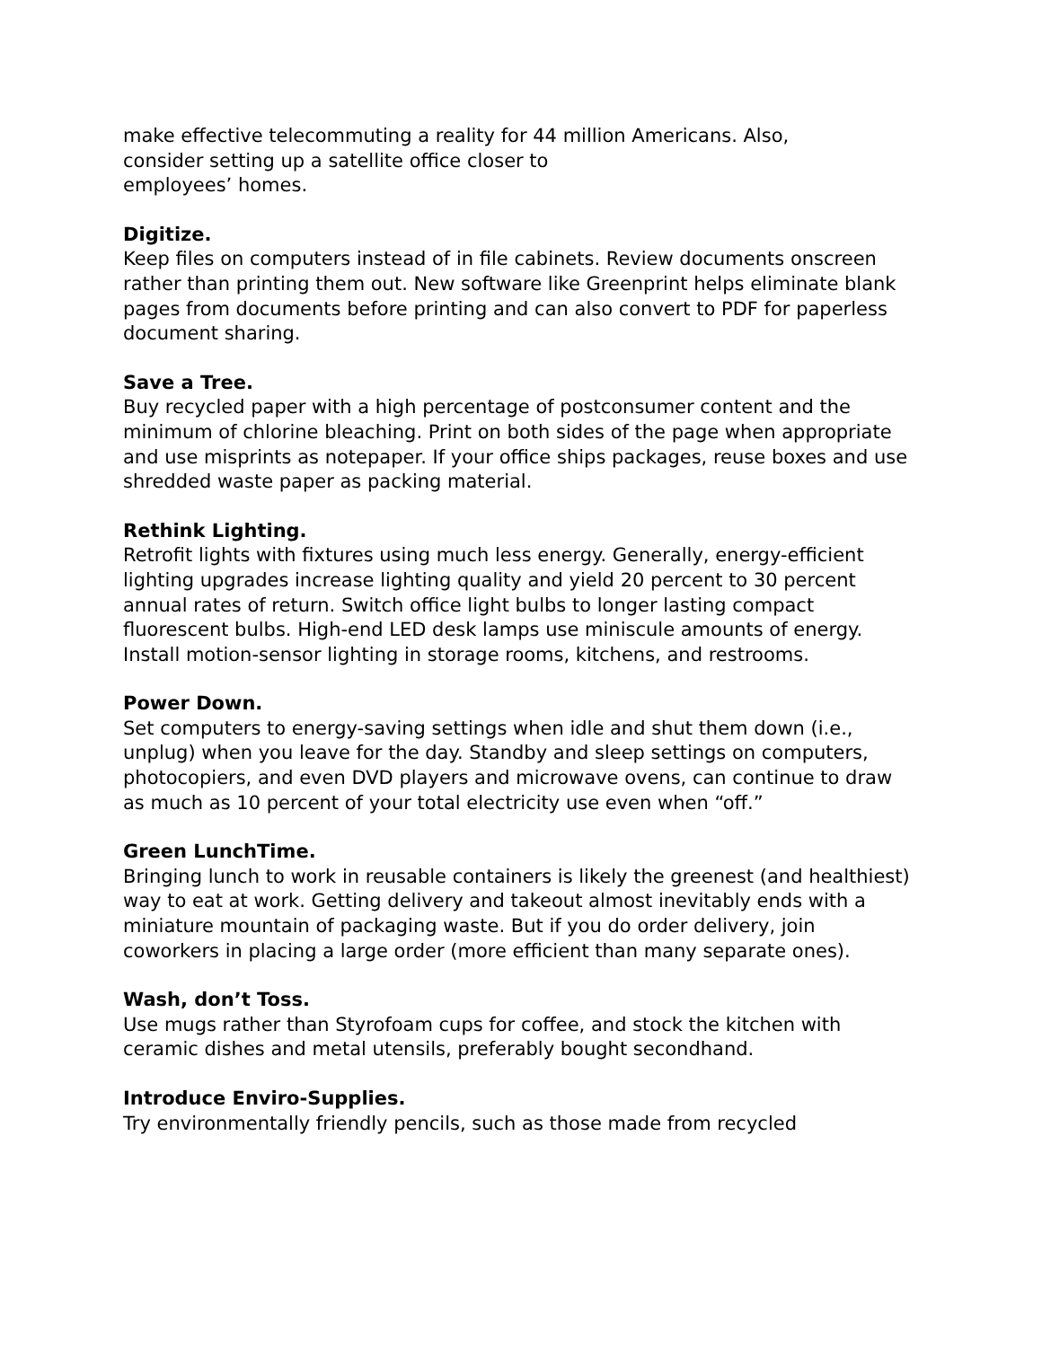make effective telecommuting a reality for 44 million Americans. Also,
consider setting up a satellite office closer to
employees’ homes.
Digitize.
Keep files on computers instead of in file cabinets. Review documents onscreen rather than printing them out. New software like Greenprint helps eliminate blank pages from documents before printing and can also convert to PDF for paperless document sharing.
Save a Tree.
Buy recycled paper with a high percentage of postconsumer content and the minimum of chlorine bleaching. Print on both sides of the page when appropriate and use misprints as notepaper. If your office ships packages, reuse boxes and use shredded waste paper as packing material.
Rethink Lighting.
Retrofit lights with fixtures using much less energy. Generally, energy-efficient lighting upgrades increase lighting quality and yield 20 percent to 30 percent annual rates of return. Switch office light bulbs to longer lasting compact fluorescent bulbs. High-end LED desk lamps use miniscule amounts of energy. Install motion-sensor lighting in storage rooms, kitchens, and restrooms.
Power Down.
Set computers to energy-saving settings when idle and shut them down (i.e., unplug) when you leave for the day. Standby and sleep settings on computers, photocopiers, and even DVD players and microwave ovens, can continue to draw as much as 10 percent of your total electricity use even when “off.”
Green LunchTime.
Bringing lunch to work in reusable containers is likely the greenest (and healthiest) way to eat at work. Getting delivery and takeout almost inevitably ends with a miniature mountain of packaging waste. But if you do order delivery, join coworkers in placing a large order (more efficient than many separate ones).
Wash, don’t Toss.
Use mugs rather than Styrofoam cups for coffee, and stock the kitchen with ceramic dishes and metal utensils, preferably bought secondhand.
Introduce Enviro-Supplies.
Try environmentally friendly pencils, such as those made from recycled